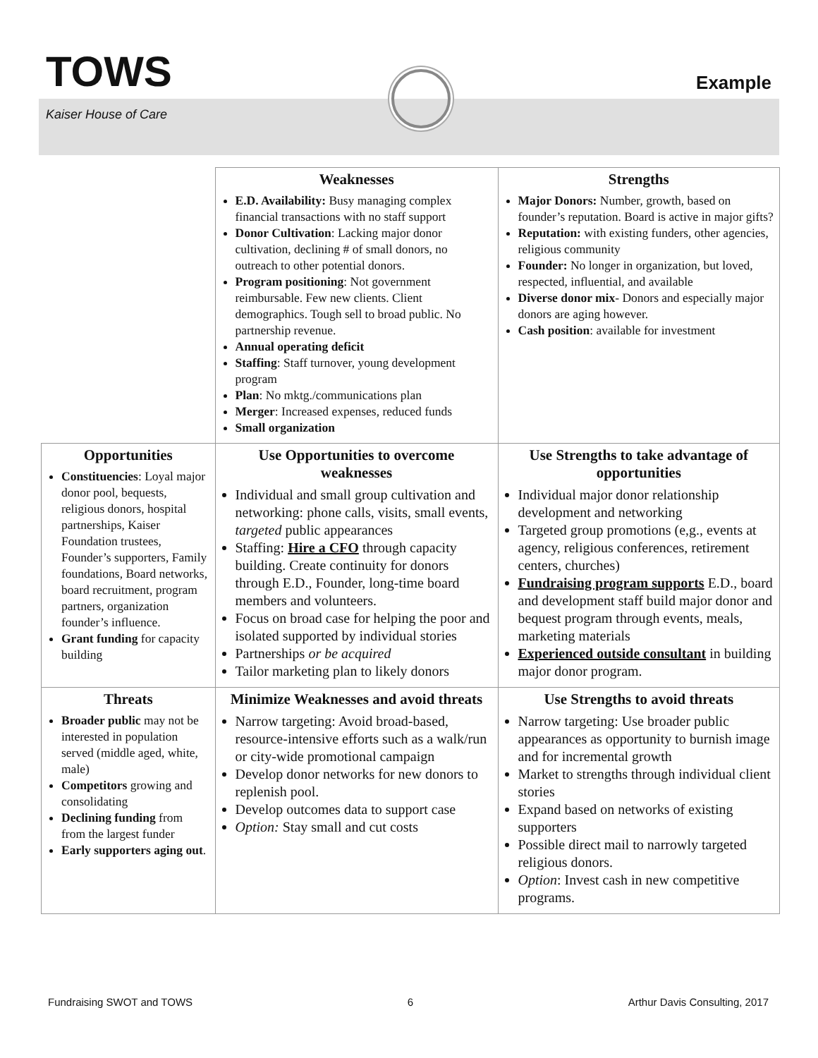TOWS
Kaiser House of Care
Example
| | Weaknesses E.D. Availability: Busy managing complex financial transactions with no staff support Donor Cultivation : Lacking major donor cultivation, declining # of small donors, no outreach to other potential donors. Program positioning : Not government reimbursable. Few new clients. Client demographics. Tough sell to broad public. No partnership revenue. Annual operating deficit Staffing : Staff turnover, young development program Plan : No mktg./communications plan Merger : Increased expenses, reduced funds Small organization | Strengths Major Donors: Number, growth, based on founder’s reputation. Board is active in major gifts? Reputation: with existing funders, other agencies, religious community Founder: No longer in organization, but loved, respected, influential, and available Diverse donor mix - Donors and especially major donors are aging however. Cash position : available for investment |
| Opportunities Constituencies : Loyal major donor pool, bequests, religious donors, hospital partnerships, Kaiser Foundation trustees, Founder’s supporters, Family foundations, Board networks, board recruitment, program partners, organization founder’s influence. Grant funding for capacity building | Use Opportunities to overcome weaknesses Individual and small group cultivation and networking: phone calls, visits, small events, targeted public appearances Staffing: Hire a CFO through capacity building. Create continuity for donors through E.D., Founder, long-time board members and volunteers. Focus on broad case for helping the poor and isolated supported by individual stories Partnerships or be acquired Tailor marketing plan to likely donors | Use Strengths to take advantage of opportunities Individual major donor relationship development and networking Targeted group promotions (e,g., events at agency, religious conferences, retirement centers, churches) Fundraising program supports E.D., board and development staff build major donor and bequest program through events, meals, marketing materials Experienced outside consultant in building major donor program. |
| Threats Broader public may not be interested in population served (middle aged, white, male) Competitors growing and consolidating Declining funding from from the largest funder Early supporters aging out . | Minimize Weaknesses and avoid threats Narrow targeting: Avoid broad-based, resource-intensive efforts such as a walk/run or city-wide promotional campaign Develop donor networks for new donors to replenish pool. Develop outcomes data to support case Option: Stay small and cut costs | Use Strengths to avoid threats Narrow targeting: Use broader public appearances as opportunity to burnish image and for incremental growth Market to strengths through individual client stories Expand based on networks of existing supporters Possible direct mail to narrowly targeted religious donors. Option : Invest cash in new competitive programs. |
Fundraising SWOT and TOWS 6 Arthur Davis Consulting, 2017